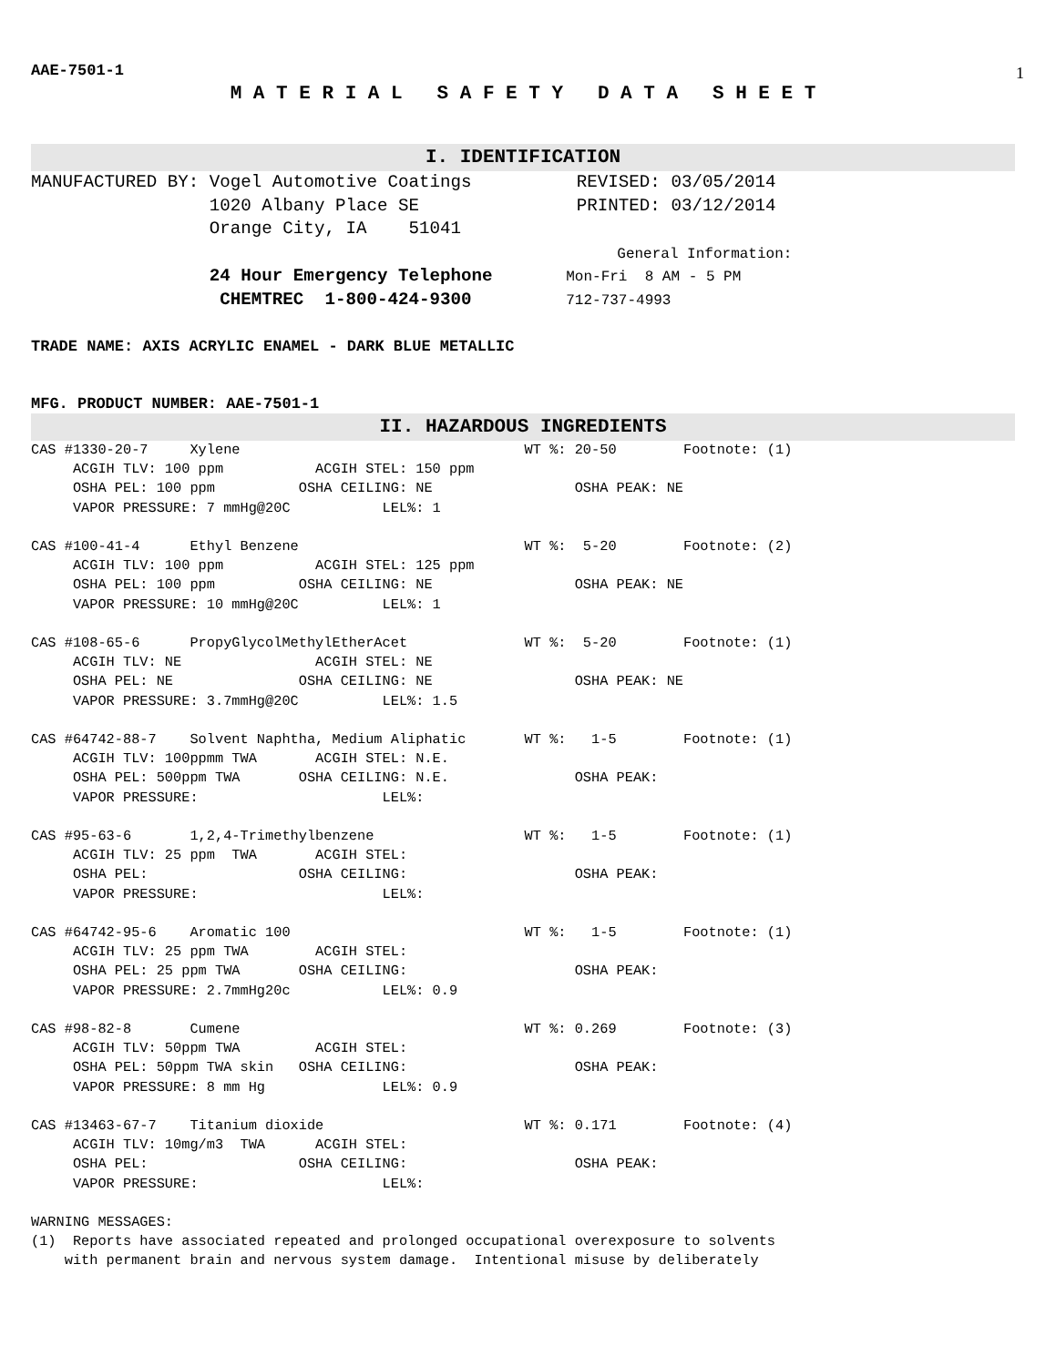AAE-7501-1
1
M A T E R I A L S A F E T Y D A T A S H E E T
I. IDENTIFICATION
MANUFACTURED BY: Vogel Automotive Coatings          REVISED: 03/05/2014
                 1020 Albany Place SE               PRINTED: 03/12/2014
                 Orange City, IA    51041
                                                                   General Information:
                 24 Hour Emergency Telephone       Mon-Fri  8 AM - 5 PM
                  CHEMTREC  1-800-424-9300         712-737-4993
TRADE NAME: AXIS ACRYLIC ENAMEL - DARK BLUE METALLIC
MFG. PRODUCT NUMBER: AAE-7501-1
II. HAZARDOUS INGREDIENTS
CAS #1330-20-7     Xylene                                  WT %: 20-50        Footnote: (1)
     ACGIH TLV: 100 ppm           ACGIH STEL: 150 ppm
     OSHA PEL: 100 ppm          OSHA CEILING: NE                 OSHA PEAK: NE
     VAPOR PRESSURE: 7 mmHg@20C           LEL%: 1

CAS #100-41-4      Ethyl Benzene                           WT %:  5-20        Footnote: (2)
     ACGIH TLV: 100 ppm           ACGIH STEL: 125 ppm
     OSHA PEL: 100 ppm          OSHA CEILING: NE                 OSHA PEAK: NE
     VAPOR PRESSURE: 10 mmHg@20C          LEL%: 1

CAS #108-65-6      PropyGlycolMethylEtherAcet              WT %:  5-20        Footnote: (1)
     ACGIH TLV: NE                ACGIH STEL: NE
     OSHA PEL: NE               OSHA CEILING: NE                 OSHA PEAK: NE
     VAPOR PRESSURE: 3.7mmHg@20C          LEL%: 1.5

CAS #64742-88-7    Solvent Naphtha, Medium Aliphatic       WT %:   1-5        Footnote: (1)
     ACGIH TLV: 100ppmm TWA       ACGIH STEL: N.E.
     OSHA PEL: 500ppm TWA       OSHA CEILING: N.E.               OSHA PEAK:
     VAPOR PRESSURE:                      LEL%:

CAS #95-63-6       1,2,4-Trimethylbenzene                  WT %:   1-5        Footnote: (1)
     ACGIH TLV: 25 ppm  TWA       ACGIH STEL:
     OSHA PEL:                  OSHA CEILING:                    OSHA PEAK:
     VAPOR PRESSURE:                      LEL%:

CAS #64742-95-6    Aromatic 100                            WT %:   1-5        Footnote: (1)
     ACGIH TLV: 25 ppm TWA        ACGIH STEL:
     OSHA PEL: 25 ppm TWA       OSHA CEILING:                    OSHA PEAK:
     VAPOR PRESSURE: 2.7mmHg20c           LEL%: 0.9

CAS #98-82-8       Cumene                                  WT %: 0.269        Footnote: (3)
     ACGIH TLV: 50ppm TWA         ACGIH STEL:
     OSHA PEL: 50ppm TWA skin   OSHA CEILING:                    OSHA PEAK:
     VAPOR PRESSURE: 8 mm Hg              LEL%: 0.9

CAS #13463-67-7    Titanium dioxide                        WT %: 0.171        Footnote: (4)
     ACGIH TLV: 10mg/m3  TWA      ACGIH STEL:
     OSHA PEL:                  OSHA CEILING:                    OSHA PEAK:
     VAPOR PRESSURE:                      LEL%:

WARNING MESSAGES:
(1)  Reports have associated repeated and prolonged occupational overexposure to solvents
    with permanent brain and nervous system damage.  Intentional misuse by deliberately